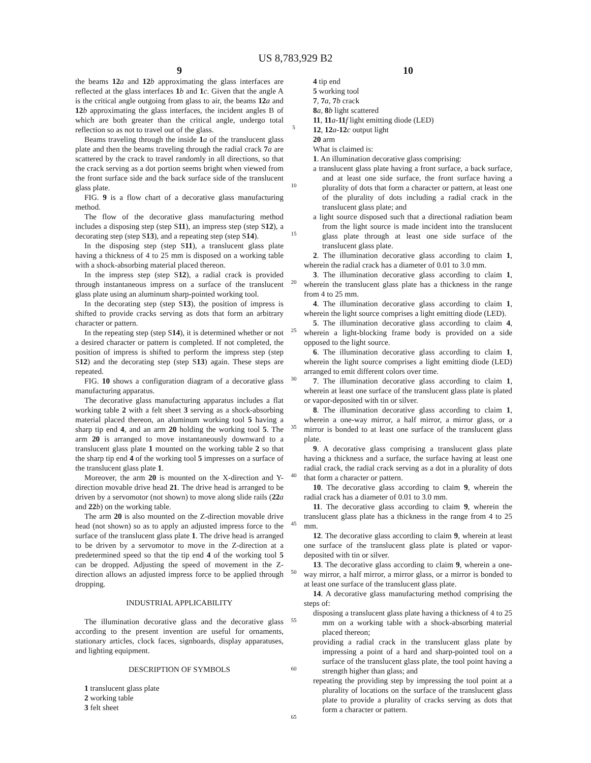US 8,783,929 B2
9
the beams 12 a and 12 b approximating the glass interfaces are reflected at the glass interfaces 1 b and 1 c. Given that the angle A is the critical angle outgoing from glass to air, the beams 12 a and 12 b approximating the glass interfaces, the incident angles B of which are both greater than the critical angle, undergo total reflection so as not to travel out of the glass.
Beams traveling through the inside 1 a of the translucent glass plate and then the beams traveling through the radial crack 7 a are scattered by the crack to travel randomly in all directions, so that the crack serving as a dot portion seems bright when viewed from the front surface side and the back surface side of the translucent glass plate.
FIG. 9 is a flow chart of a decorative glass manufacturing method.
The flow of the decorative glass manufacturing method includes a disposing step (step S11), an impress step (step S12), a decorating step (step S13), and a repeating step (step S14).
In the disposing step (step S11), a translucent glass plate having a thickness of 4 to 25 mm is disposed on a working table with a shock-absorbing material placed thereon.
In the impress step (step S12), a radial crack is provided through instantaneous impress on a surface of the translucent glass plate using an aluminum sharp-pointed working tool.
In the decorating step (step S13), the position of impress is shifted to provide cracks serving as dots that form an arbitrary character or pattern.
In the repeating step (step S14), it is determined whether or not a desired character or pattern is completed. If not completed, the position of impress is shifted to perform the impress step (step S12) and the decorating step (step S13) again. These steps are repeated.
FIG. 10 shows a configuration diagram of a decorative glass manufacturing apparatus.
The decorative glass manufacturing apparatus includes a flat working table 2 with a felt sheet 3 serving as a shock-absorbing material placed thereon, an aluminum working tool 5 having a sharp tip end 4, and an arm 20 holding the working tool 5. The arm 20 is arranged to move instantaneously downward to a translucent glass plate 1 mounted on the working table 2 so that the sharp tip end 4 of the working tool 5 impresses on a surface of the translucent glass plate 1.
Moreover, the arm 20 is mounted on the X-direction and Y-direction movable drive head 21. The drive head is arranged to be driven by a servomotor (not shown) to move along slide rails (22 a and 22 b) on the working table.
The arm 20 is also mounted on the Z-direction movable drive head (not shown) so as to apply an adjusted impress force to the surface of the translucent glass plate 1. The drive head is arranged to be driven by a servomotor to move in the Z-direction at a predetermined speed so that the tip end 4 of the working tool 5 can be dropped. Adjusting the speed of movement in the Z-direction allows an adjusted impress force to be applied through dropping.
INDUSTRIAL APPLICABILITY
The illumination decorative glass and the decorative glass according to the present invention are useful for ornaments, stationary articles, clock faces, signboards, display apparatuses, and lighting equipment.
DESCRIPTION OF SYMBOLS
1 translucent glass plate
2 working table
3 felt sheet
5
10
15
20
25
30
35
40
45
50
55
60
65
10
4 tip end
5 working tool
7, 7 a, 7 b crack
8 a, 8 b light scattered
11, 11 a-11 f light emitting diode (LED)
12, 12 a-12 c output light
20 arm
What is claimed is:
1. An illumination decorative glass comprising:
a translucent glass plate having a front surface, a back surface, and at least one side surface, the front surface having a plurality of dots that form a character or pattern, at least one of the plurality of dots including a radial crack in the translucent glass plate; and
a light source disposed such that a directional radiation beam from the light source is made incident into the translucent glass plate through at least one side surface of the translucent glass plate.
2. The illumination decorative glass according to claim 1, wherein the radial crack has a diameter of 0.01 to 3.0 mm.
3. The illumination decorative glass according to claim 1, wherein the translucent glass plate has a thickness in the range from 4 to 25 mm.
4. The illumination decorative glass according to claim 1, wherein the light source comprises a light emitting diode (LED).
5. The illumination decorative glass according to claim 4, wherein a light-blocking frame body is provided on a side opposed to the light source.
6. The illumination decorative glass according to claim 1, wherein the light source comprises a light emitting diode (LED) arranged to emit different colors over time.
7. The illumination decorative glass according to claim 1, wherein at least one surface of the translucent glass plate is plated or vapor-deposited with tin or silver.
8. The illumination decorative glass according to claim 1, wherein a one-way mirror, a half mirror, a mirror glass, or a mirror is bonded to at least one surface of the translucent glass plate.
9. A decorative glass comprising a translucent glass plate having a thickness and a surface, the surface having at least one radial crack, the radial crack serving as a dot in a plurality of dots that form a character or pattern.
10. The decorative glass according to claim 9, wherein the radial crack has a diameter of 0.01 to 3.0 mm.
11. The decorative glass according to claim 9, wherein the translucent glass plate has a thickness in the range from 4 to 25 mm.
12. The decorative glass according to claim 9, wherein at least one surface of the translucent glass plate is plated or vapor-deposited with tin or silver.
13. The decorative glass according to claim 9, wherein a one-way mirror, a half mirror, a mirror glass, or a mirror is bonded to at least one surface of the translucent glass plate.
14. A decorative glass manufacturing method comprising the steps of:
disposing a translucent glass plate having a thickness of 4 to 25 mm on a working table with a shock-absorbing material placed thereon;
providing a radial crack in the translucent glass plate by impressing a point of a hard and sharp-pointed tool on a surface of the translucent glass plate, the tool point having a strength higher than glass; and
repeating the providing step by impressing the tool point at a plurality of locations on the surface of the translucent glass plate to provide a plurality of cracks serving as dots that form a character or pattern.